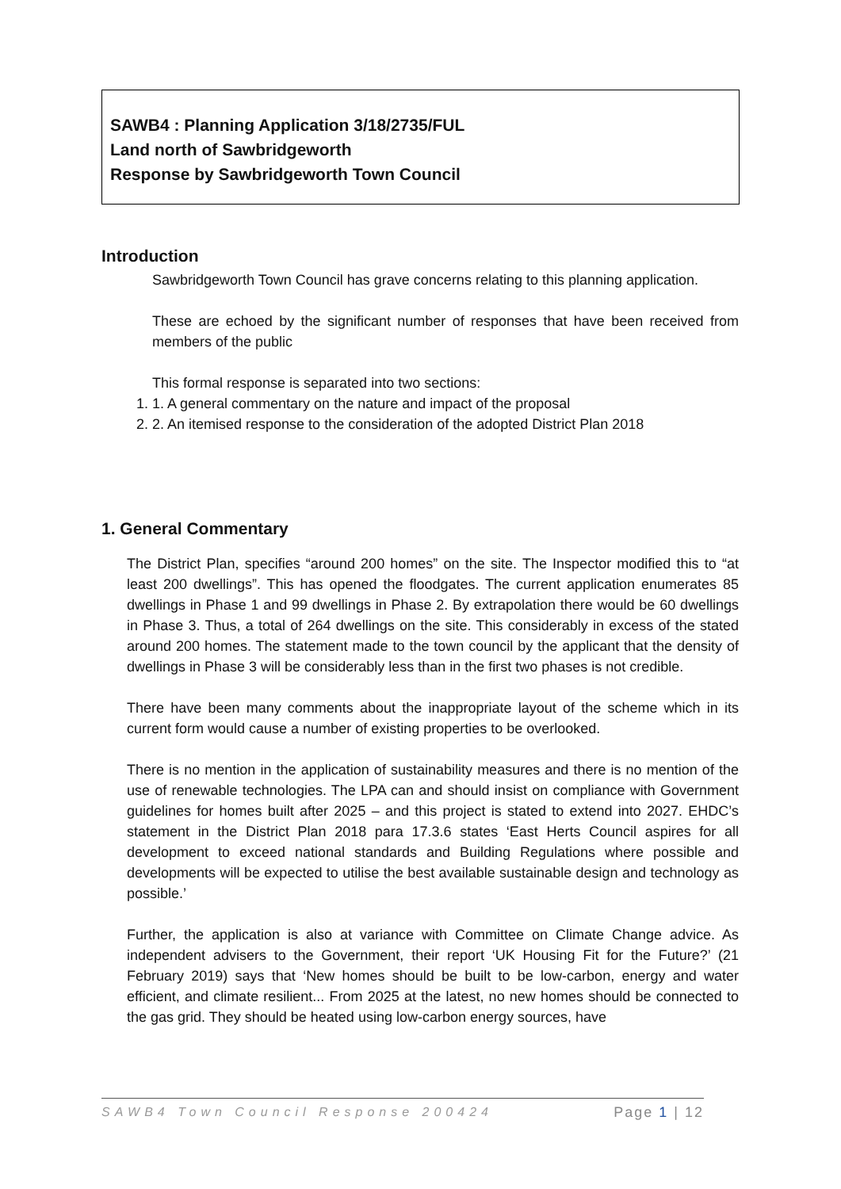SAWB4 : Planning Application 3/18/2735/FUL
Land north of Sawbridgeworth
Response by Sawbridgeworth Town Council
Introduction
Sawbridgeworth Town Council has grave concerns relating to this planning application.
These are echoed by the significant number of responses that have been received from members of the public
This formal response is separated into two sections:
1. 1. A general commentary on the nature and impact of the proposal
2. 2. An itemised response to the consideration of the adopted District Plan 2018
1. General Commentary
The District Plan, specifies “around 200 homes” on the site. The Inspector modified this to “at least 200 dwellings”. This has opened the floodgates. The current application enumerates 85 dwellings in Phase 1 and 99 dwellings in Phase 2. By extrapolation there would be 60 dwellings in Phase 3. Thus, a total of 264 dwellings on the site. This considerably in excess of the stated around 200 homes. The statement made to the town council by the applicant that the density of dwellings in Phase 3 will be considerably less than in the first two phases is not credible.
There have been many comments about the inappropriate layout of the scheme which in its current form would cause a number of existing properties to be overlooked.
There is no mention in the application of sustainability measures and there is no mention of the use of renewable technologies. The LPA can and should insist on compliance with Government guidelines for homes built after 2025 – and this project is stated to extend into 2027. EHDC’s statement in the District Plan 2018 para 17.3.6 states ‘East Herts Council aspires for all development to exceed national standards and Building Regulations where possible and developments will be expected to utilise the best available sustainable design and technology as possible.’
Further, the application is also at variance with Committee on Climate Change advice. As independent advisers to the Government, their report ‘UK Housing Fit for the Future?’ (21 February 2019) says that ‘New homes should be built to be low-carbon, energy and water efficient, and climate resilient... From 2025 at the latest, no new homes should be connected to the gas grid. They should be heated using low-carbon energy sources, have
SAWB4 Town Council Response 200424 Page 1 | 12